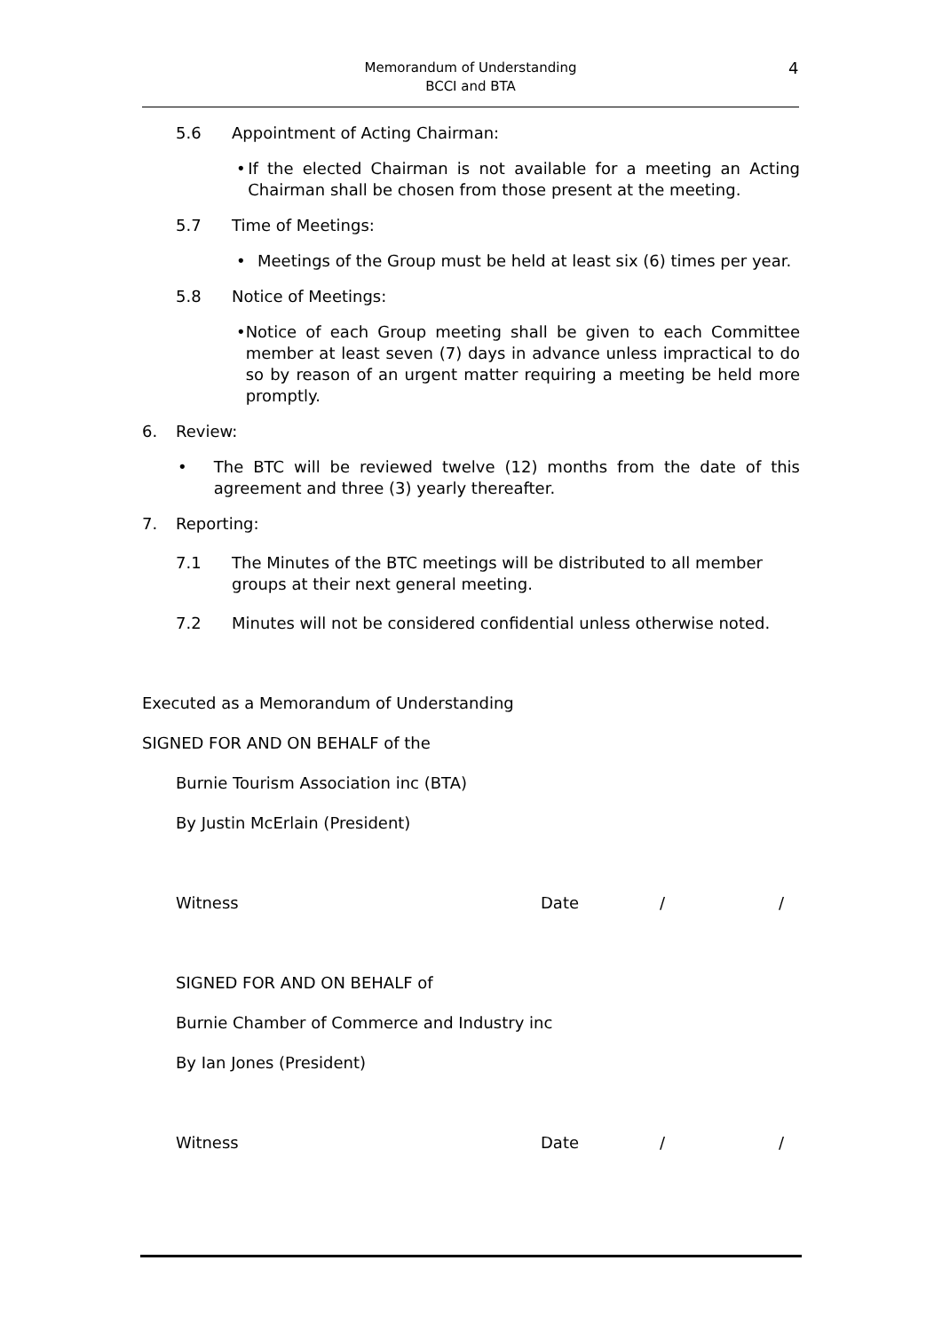Memorandum of Understanding
BCCI and BTA
4
5.6 Appointment of Acting Chairman:
• If the elected Chairman is not available for a meeting an Acting Chairman shall be chosen from those present at the meeting.
5.7 Time of Meetings:
• Meetings of the Group must be held at least six (6) times per year.
5.8 Notice of Meetings:
• Notice of each Group meeting shall be given to each Committee member at least seven (7) days in advance unless impractical to do so by reason of an urgent matter requiring a meeting be held more promptly.
6. Review:
• The BTC will be reviewed twelve (12) months from the date of this agreement and three (3) yearly thereafter.
7. Reporting:
7.1 The Minutes of the BTC meetings will be distributed to all member groups at their next general meeting.
7.2 Minutes will not be considered confidential unless otherwise noted.
Executed as a Memorandum of Understanding
SIGNED FOR AND ON BEHALF of the
Burnie Tourism Association inc (BTA)
By Justin McErlain (President)
Witness Date / /
SIGNED FOR AND ON BEHALF of
Burnie Chamber of Commerce and Industry inc
By Ian Jones (President)
Witness Date / /